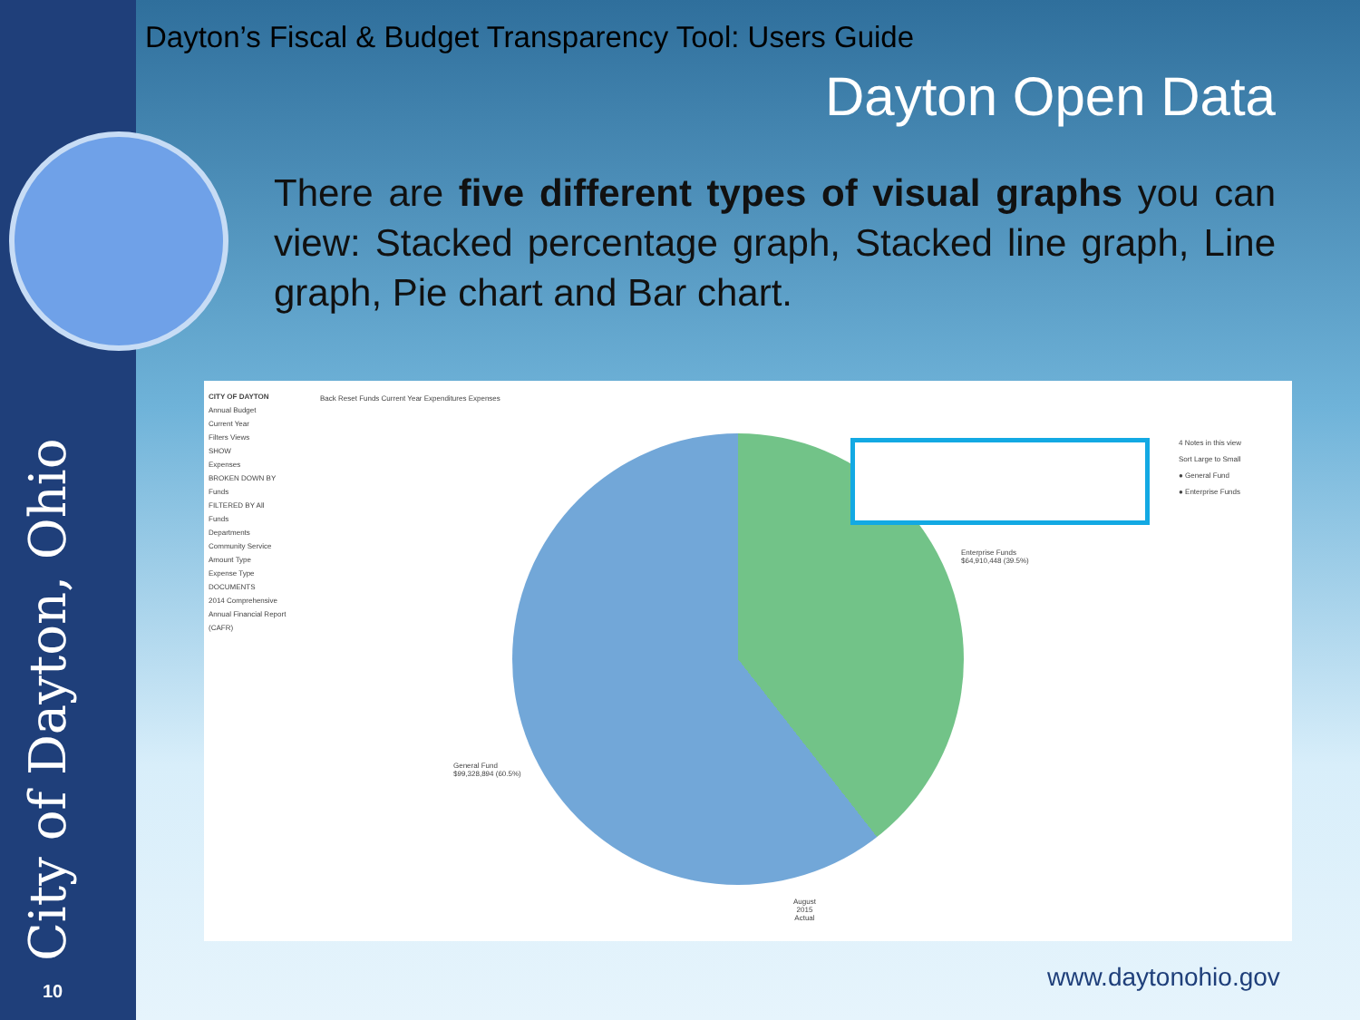Dayton’s Fiscal & Budget Transparency Tool: Users Guide
Dayton Open Data
There are five different types of visual graphs you can view: Stacked percentage graph, Stacked line graph, Line graph, Pie chart and Bar chart.
CITY OF DAYTON
Annual Budget
Current Year
Filters Views
SHOW
Expenses
BROKEN DOWN BY
Funds
FILTERED BY All
Funds
Departments
Community Service
Amount Type
Expense Type
DOCUMENTS
2014 Comprehensive Annual Financial Report (CAFR)
Back Reset Funds Current Year Expenditures Expenses
4 Notes in this view
Sort Large to Small
● General Fund
● Enterprise Funds
Enterprise Funds
$64,910,448 (39.5%)
General Fund
$99,328,894 (60.5%)
August
2015
Actual
City of Dayton, Ohio 10 www.daytonohio.gov